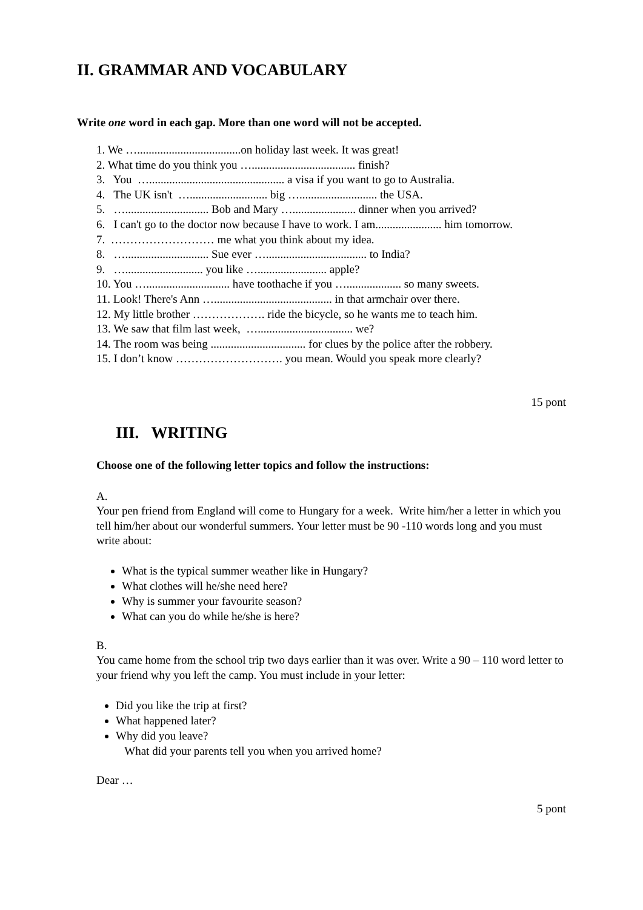II. GRAMMAR AND VOCABULARY
Write one word in each gap. More than one word will not be accepted.
1. We …....................................on holiday last week. It was great!
2. What time do you think you ….................................... finish?
3. You …............................................... a visa if you want to go to Australia.
4. The UK isn't …........................... big …........................... the USA.
5. …............................. Bob and Mary …...................... dinner when you arrived?
6. I can't go to the doctor now because I have to work. I am....................... him tomorrow.
7. ……………………… me what you think about my idea.
8. …............................. Sue ever …................................... to India?
9. …........................... you like …........................ apple?
10. You …............................. have toothache if you …................... so many sweets.
11. Look! There's Ann …......................................... in that armchair over there.
12. My little brother ………………. ride the bicycle, so he wants me to teach him.
13. We saw that film last week, …................................. we?
14. The room was being ................................. for clues by the police after the robbery.
15. I don’t know ………………………. you mean. Would you speak more clearly?
15 pont
III. WRITING
Choose one of the following letter topics and follow the instructions:
A.
Your pen friend from England will come to Hungary for a week. Write him/her a letter in which you tell him/her about our wonderful summers. Your letter must be 90 -110 words long and you must write about:
What is the typical summer weather like in Hungary?
What clothes will he/she need here?
Why is summer your favourite season?
What can you do while he/she is here?
B.
You came home from the school trip two days earlier than it was over. Write a 90 – 110 word letter to your friend why you left the camp. You must include in your letter:
Did you like the trip at first?
What happened later?
Why did you leave?
What did your parents tell you when you arrived home?
Dear …
5 pont